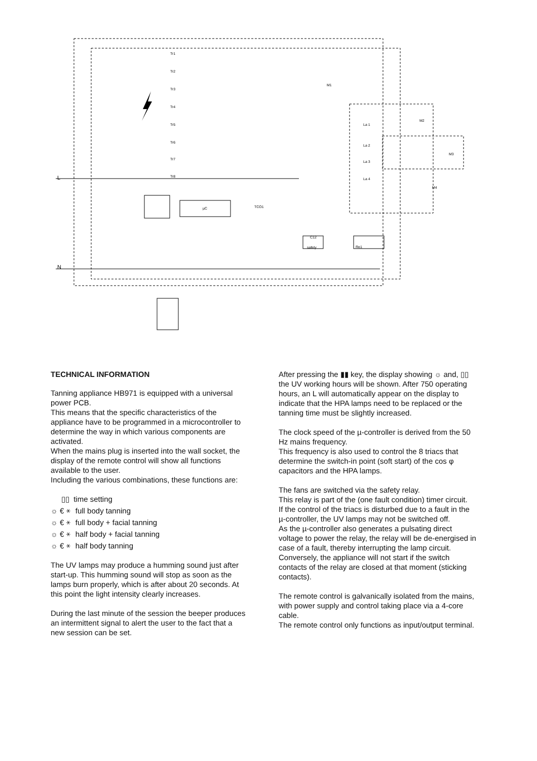L
N
µC
TCO1
C12
safety
Re1
Tr1
Tr2
Tr3
Tr4
Tr5
Tr6
Tr7
Tr8
M1
M2
M3
M4
La 1
La 2
La 3
La 4
TECHNICAL INFORMATION
Tanning appliance HB971 is equipped with a universal power PCB.
This means that the specific characteristics of the appliance have to be programmed in a microcontroller to determine the way in which various components are activated.
When the mains plug is inserted into the wall socket, the display of the remote control will show all functions available to the user.
Including the various combinations, these functions are:
▯▯ time setting
☼ € ⚹ full body tanning
☼ € ⚹ full body + facial tanning
☼ € ⚹ half body + facial tanning
☼ € ⚹ half body tanning
The UV lamps may produce a humming sound just after start-up. This humming sound will stop as soon as the lamps burn properly, which is after about 20 seconds. At this point the light intensity clearly increases.
During the last minute of the session the beeper produces an intermittent signal to alert the user to the fact that a new session can be set.
After pressing the ▮▮ key, the display showing ☼ and, ▯▯ the UV working hours will be shown. After 750 operating hours, an L will automatically appear on the display to indicate that the HPA lamps need to be replaced or the tanning time must be slightly increased.
The clock speed of the µ-controller is derived from the 50 Hz mains frequency.
This frequency is also used to control the 8 triacs that determine the switch-in point (soft start) of the cos φ capacitors and the HPA lamps.
The fans are switched via the safety relay.
This relay is part of the (one fault condition) timer circuit.
If the control of the triacs is disturbed due to a fault in the µ-controller, the UV lamps may not be switched off.
As the µ-controller also generates a pulsating direct voltage to power the relay, the relay will be de-energised in case of a fault, thereby interrupting the lamp circuit.
Conversely, the appliance will not start if the switch contacts of the relay are closed at that moment (sticking contacts).
The remote control is galvanically isolated from the mains, with power supply and control taking place via a 4-core cable.
The remote control only functions as input/output terminal.